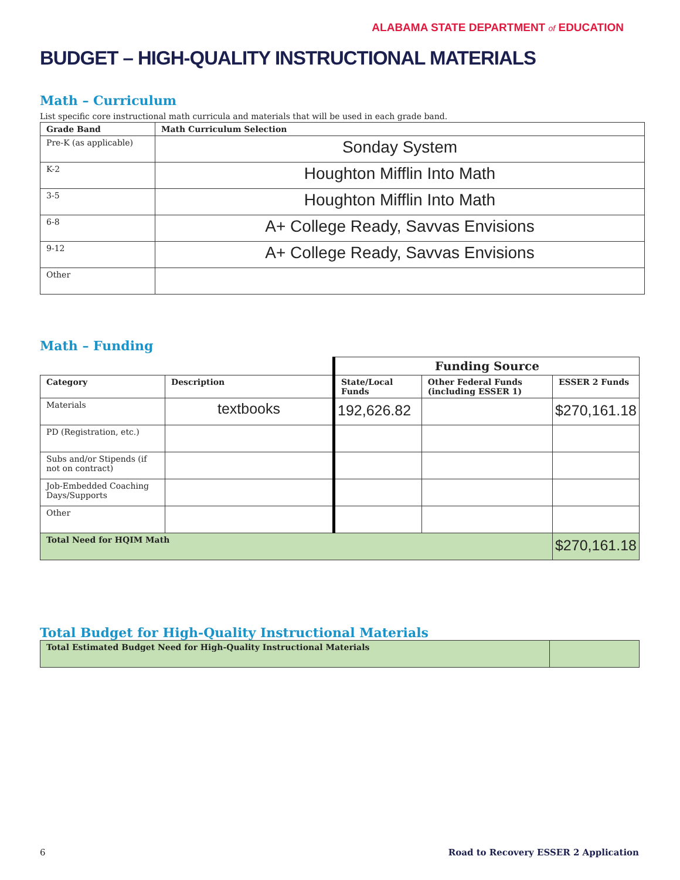ALABAMA STATE DEPARTMENT of EDUCATION
BUDGET – HIGH-QUALITY INSTRUCTIONAL MATERIALS
Math – Curriculum
List specific core instructional math curricula and materials that will be used in each grade band.
| Grade Band | Math Curriculum Selection |
| --- | --- |
| Pre-K (as applicable) | Sonday System |
| K-2 | Houghton Mifflin Into Math |
| 3-5 | Houghton Mifflin Into Math |
| 6-8 | A+ College Ready, Savvas Envisions |
| 9-12 | A+ College Ready, Savvas Envisions |
| Other | |
Math – Funding
| | | Funding Source | | |
| Category | Description | State/Local Funds | Other Federal Funds (including ESSER 1) | ESSER 2 Funds |
| Materials | textbooks | 192,626.82 | | $270,161.18 |
| PD (Registration, etc.) | | | | |
| Subs and/or Stipends (if not on contract) | | | | |
| Job-Embedded Coaching Days/Supports | | | | |
| Other | | | | |
| Total Need for HQIM Math | | | | $270,161.18 |
Total Budget for High-Quality Instructional Materials
| Total Estimated Budget Need for High-Quality Instructional Materials | |
6 Road to Recovery ESSER 2 Application